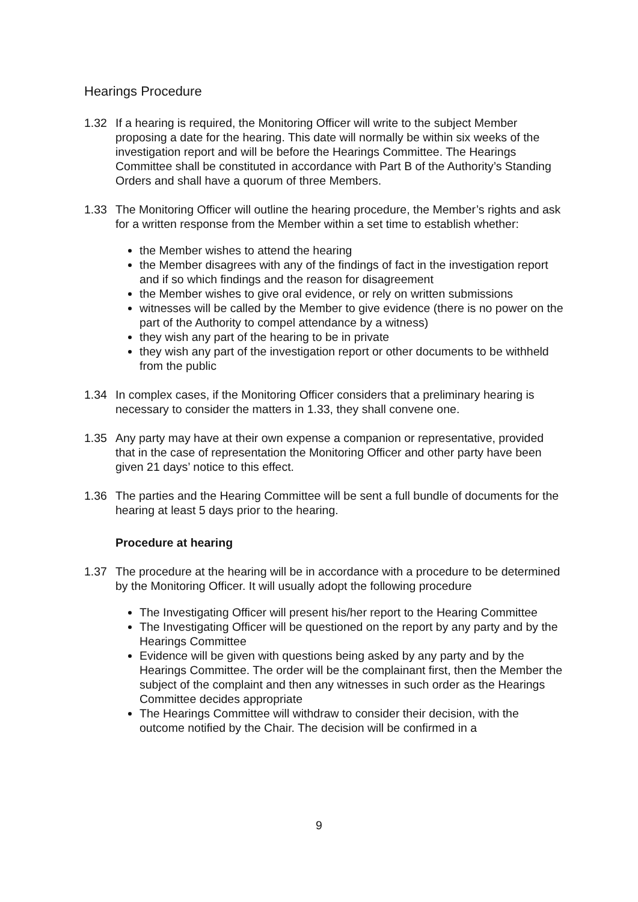Hearings Procedure
1.32 If a hearing is required, the Monitoring Officer will write to the subject Member proposing a date for the hearing. This date will normally be within six weeks of the investigation report and will be before the Hearings Committee. The Hearings Committee shall be constituted in accordance with Part B of the Authority’s Standing Orders and shall have a quorum of three Members.
1.33 The Monitoring Officer will outline the hearing procedure, the Member’s rights and ask for a written response from the Member within a set time to establish whether:
the Member wishes to attend the hearing
the Member disagrees with any of the findings of fact in the investigation report and if so which findings and the reason for disagreement
the Member wishes to give oral evidence, or rely on written submissions
witnesses will be called by the Member to give evidence (there is no power on the part of the Authority to compel attendance by a witness)
they wish any part of the hearing to be in private
they wish any part of the investigation report or other documents to be withheld from the public
1.34 In complex cases, if the Monitoring Officer considers that a preliminary hearing is necessary to consider the matters in 1.33, they shall convene one.
1.35 Any party may have at their own expense a companion or representative, provided that in the case of representation the Monitoring Officer and other party have been given 21 days’ notice to this effect.
1.36 The parties and the Hearing Committee will be sent a full bundle of documents for the hearing at least 5 days prior to the hearing.
Procedure at hearing
1.37 The procedure at the hearing will be in accordance with a procedure to be determined by the Monitoring Officer. It will usually adopt the following procedure
The Investigating Officer will present his/her report to the Hearing Committee
The Investigating Officer will be questioned on the report by any party and by the Hearings Committee
Evidence will be given with questions being asked by any party and by the Hearings Committee. The order will be the complainant first, then the Member the subject of the complaint and then any witnesses in such order as the Hearings Committee decides appropriate
The Hearings Committee will withdraw to consider their decision, with the outcome notified by the Chair. The decision will be confirmed in a
9